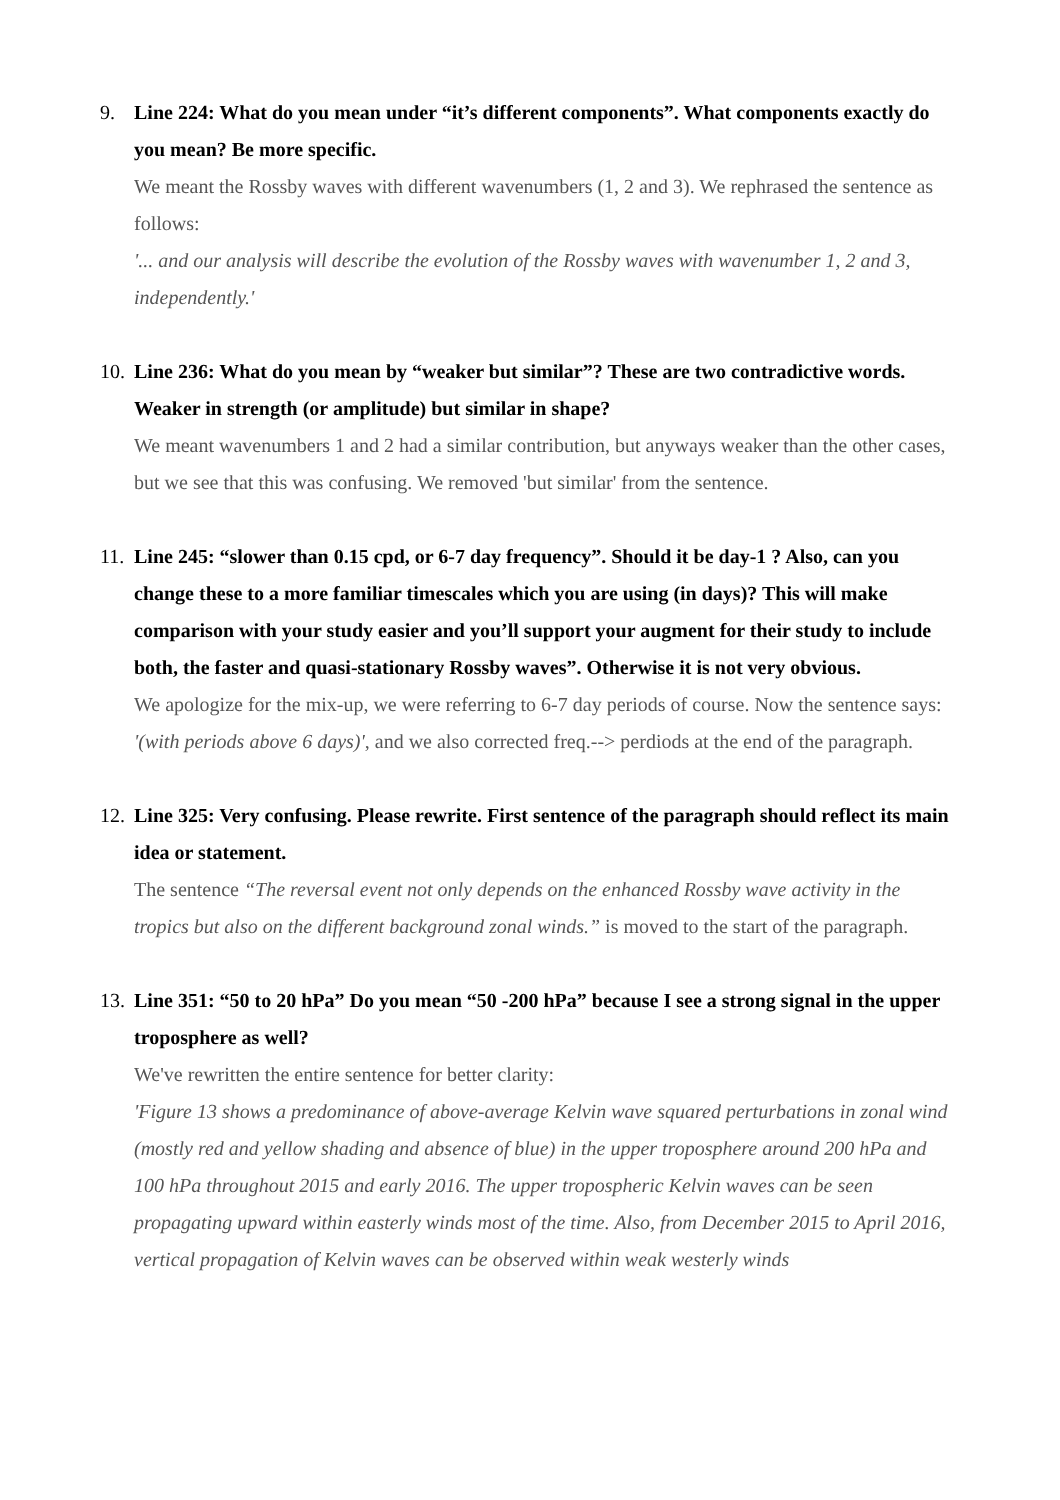9. Line 224: What do you mean under “it’s different components”. What components exactly do you mean? Be more specific.
We meant the Rossby waves with different wavenumbers (1, 2 and 3). We rephrased the sentence as follows:
'... and our analysis will describe the evolution of the Rossby waves with wavenumber 1, 2 and 3, independently.'
10.
Line 236: What do you mean by “weaker but similar”? These are two contradictive words. Weaker in strength (or amplitude) but similar in shape?
We meant wavenumbers 1 and 2 had a similar contribution, but anyways weaker than the other cases, but we see that this was confusing. We removed 'but similar' from the sentence.
11.
Line 245: “slower than 0.15 cpd, or 6-7 day frequency”. Should it be day-1 ? Also, can you change these to a more familiar timescales which you are using (in days)? This will make comparison with your study easier and you’ll support your augment for their study to include both, the faster and quasi-stationary Rossby waves”. Otherwise it is not very obvious.
We apologize for the mix-up, we were referring to 6-7 day periods of course. Now the sentence says: '(with periods above 6 days)', and we also corrected freq.--> perdiods at the end of the paragraph.
12.
Line 325: Very confusing. Please rewrite. First sentence of the paragraph should reflect its main idea or statement.
The sentence “The reversal event not only depends on the enhanced Rossby wave activity in the tropics but also on the different background zonal winds.” is moved to the start of the paragraph.
13.
Line 351: “50 to 20 hPa” Do you mean “50 -200 hPa” because I see a strong signal in the upper troposphere as well?
We've rewritten the entire sentence for better clarity:
'Figure 13 shows a predominance of above-average Kelvin wave squared perturbations in zonal wind (mostly red and yellow shading and absence of blue) in the upper troposphere around 200 hPa and 100 hPa throughout 2015 and early 2016. The upper tropospheric Kelvin waves can be seen propagating upward within easterly winds most of the time. Also, from December 2015 to April 2016, vertical propagation of Kelvin waves can be observed within weak westerly winds